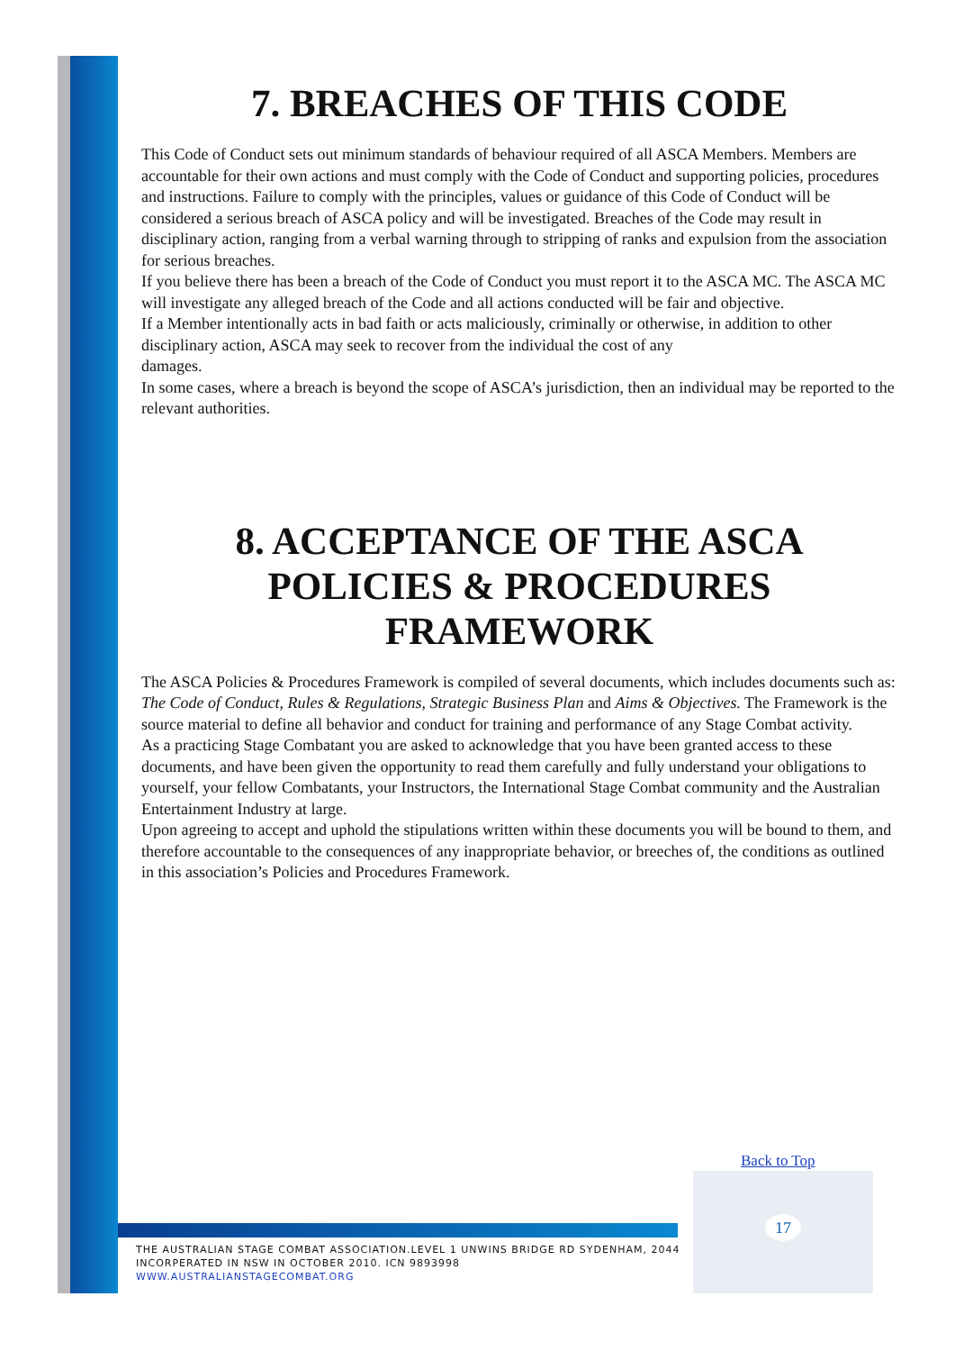7. BREACHES OF THIS CODE
This Code of Conduct sets out minimum standards of behaviour required of all ASCA Members. Members are accountable for their own actions and must comply with the Code of Conduct and supporting policies, procedures and instructions. Failure to comply with the principles, values or guidance of this Code of Conduct will be considered a serious breach of ASCA policy and will be investigated. Breaches of the Code may result in disciplinary action, ranging from a verbal warning through to stripping of ranks and expulsion from the association for serious breaches.
If you believe there has been a breach of the Code of Conduct you must report it to the ASCA MC. The ASCA MC will investigate any alleged breach of the Code and all actions conducted will be fair and objective.
If a Member intentionally acts in bad faith or acts maliciously, criminally or otherwise, in addition to other disciplinary action, ASCA may seek to recover from the individual the cost of any
damages.
In some cases, where a breach is beyond the scope of ASCA’s jurisdiction, then an individual may be reported to the relevant authorities.
8. ACCEPTANCE OF THE ASCA POLICIES & PROCEDURES FRAMEWORK
The ASCA Policies & Procedures Framework is compiled of several documents, which includes documents such as: The Code of Conduct, Rules & Regulations, Strategic Business Plan and Aims & Objectives. The Framework is the source material to define all behavior and conduct for training and performance of any Stage Combat activity.
As a practicing Stage Combatant you are asked to acknowledge that you have been granted access to these documents, and have been given the opportunity to read them carefully and fully understand your obligations to yourself, your fellow Combatants, your Instructors, the International Stage Combat community and the Australian Entertainment Industry at large.
Upon agreeing to accept and uphold the stipulations written within these documents you will be bound to them, and therefore accountable to the consequences of any inappropriate behavior, or breeches of, the conditions as outlined in this association’s Policies and Procedures Framework.
Back to Top
17
THE AUSTRALIAN STAGE COMBAT ASSOCIATION.LEVEL 1 UNWINS BRIDGE RD SYDENHAM, 2044
INCORPERATED IN NSW IN OCTOBER 2010. ICN 9893998
WWW.AUSTRALIANSTAGECOMBAT.ORG